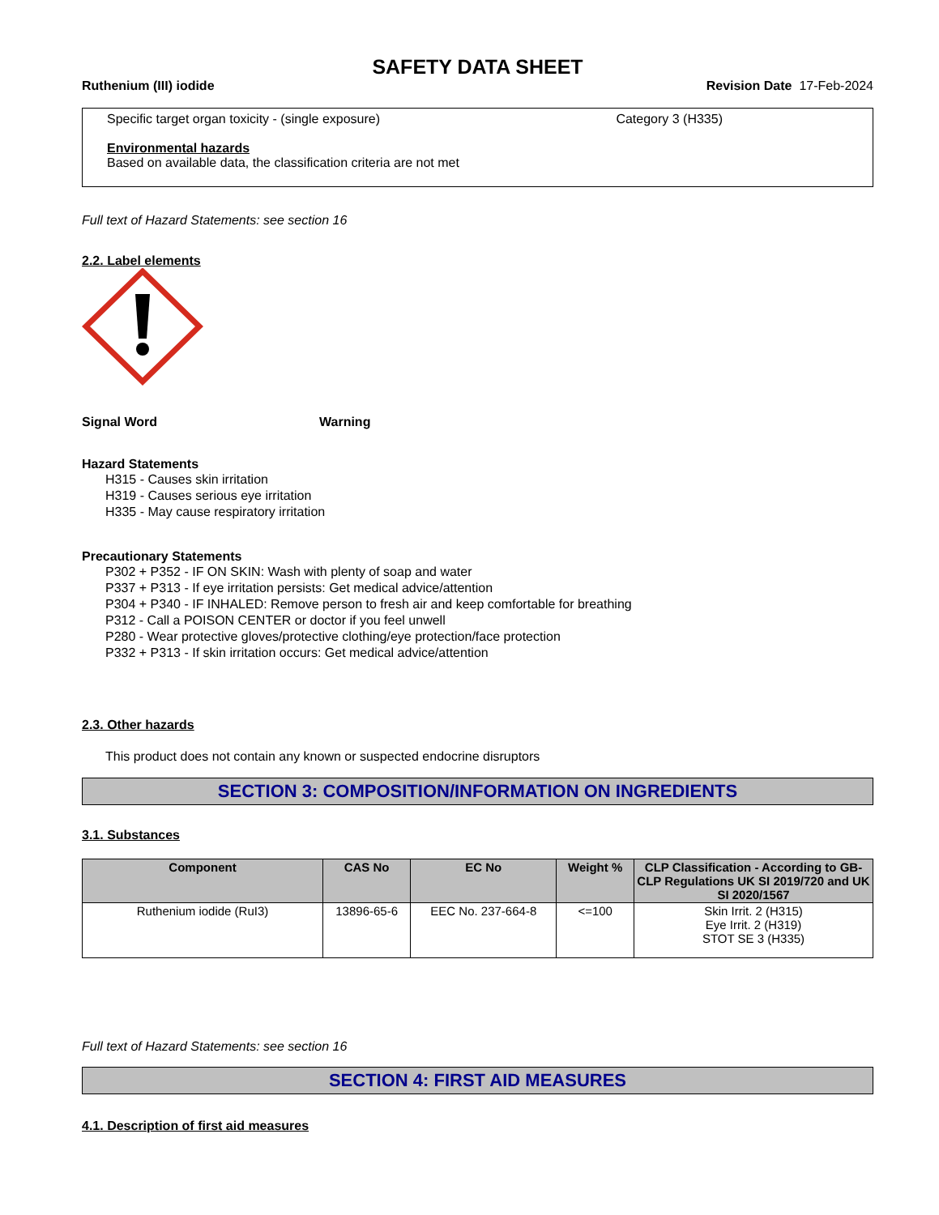SAFETY DATA SHEET
Ruthenium (III) iodide Revision Date 17-Feb-2024
Specific target organ toxicity - (single exposure) Category 3 (H335)
Environmental hazards
Based on available data, the classification criteria are not met
Full text of Hazard Statements: see section 16
2.2. Label elements
Signal Word Warning
Hazard Statements
H315 - Causes skin irritation
H319 - Causes serious eye irritation
H335 - May cause respiratory irritation
Precautionary Statements
P302 + P352 - IF ON SKIN: Wash with plenty of soap and water
P337 + P313 - If eye irritation persists: Get medical advice/attention
P304 + P340 - IF INHALED: Remove person to fresh air and keep comfortable for breathing
P312 - Call a POISON CENTER or doctor if you feel unwell
P280 - Wear protective gloves/protective clothing/eye protection/face protection
P332 + P313 - If skin irritation occurs: Get medical advice/attention
2.3. Other hazards
This product does not contain any known or suspected endocrine disruptors
SECTION 3: COMPOSITION/INFORMATION ON INGREDIENTS
3.1. Substances
| Component | CAS No | EC No | Weight % | CLP Classification - According to GB-CLP Regulations UK SI 2019/720 and UK SI 2020/1567 |
| --- | --- | --- | --- | --- |
| Ruthenium iodide (RuI3) | 13896-65-6 | EEC No. 237-664-8 | <=100 | Skin Irrit. 2 (H315) Eye Irrit. 2 (H319) STOT SE 3 (H335) |
Full text of Hazard Statements: see section 16
SECTION 4: FIRST AID MEASURES
4.1. Description of first aid measures